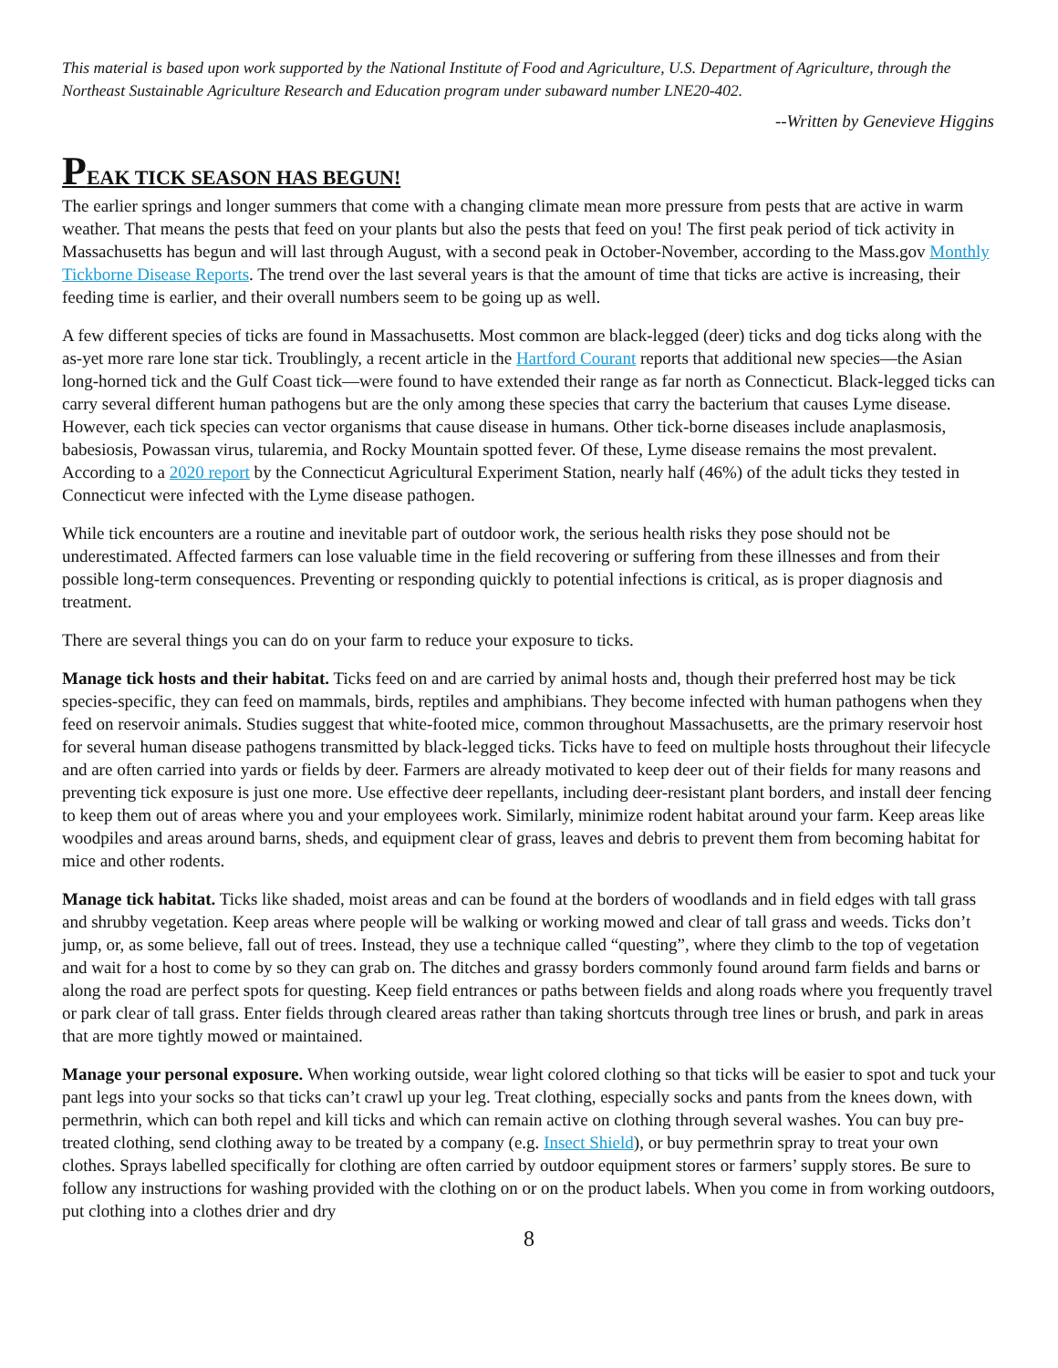This material is based upon work supported by the National Institute of Food and Agriculture, U.S. Department of Agriculture, through the Northeast Sustainable Agriculture Research and Education program under subaward number LNE20-402.
--Written by Genevieve Higgins
PEAK TICK SEASON HAS BEGUN!
The earlier springs and longer summers that come with a changing climate mean more pressure from pests that are active in warm weather. That means the pests that feed on your plants but also the pests that feed on you! The first peak period of tick activity in Massachusetts has begun and will last through August, with a second peak in October-November, according to the Mass.gov Monthly Tickborne Disease Reports. The trend over the last several years is that the amount of time that ticks are active is increasing, their feeding time is earlier, and their overall numbers seem to be going up as well.
A few different species of ticks are found in Massachusetts. Most common are black-legged (deer) ticks and dog ticks along with the as-yet more rare lone star tick. Troublingly, a recent article in the Hartford Courant reports that additional new species—the Asian long-horned tick and the Gulf Coast tick—were found to have extended their range as far north as Connecticut. Black-legged ticks can carry several different human pathogens but are the only among these species that carry the bacterium that causes Lyme disease. However, each tick species can vector organisms that cause disease in humans. Other tick-borne diseases include anaplasmosis, babesiosis, Powassan virus, tularemia, and Rocky Mountain spotted fever. Of these, Lyme disease remains the most prevalent. According to a 2020 report by the Connecticut Agricultural Experiment Station, nearly half (46%) of the adult ticks they tested in Connecticut were infected with the Lyme disease pathogen.
While tick encounters are a routine and inevitable part of outdoor work, the serious health risks they pose should not be underestimated. Affected farmers can lose valuable time in the field recovering or suffering from these illnesses and from their possible long-term consequences. Preventing or responding quickly to potential infections is critical, as is proper diagnosis and treatment.
There are several things you can do on your farm to reduce your exposure to ticks.
Manage tick hosts and their habitat. Ticks feed on and are carried by animal hosts and, though their preferred host may be tick species-specific, they can feed on mammals, birds, reptiles and amphibians. They become infected with human pathogens when they feed on reservoir animals. Studies suggest that white-footed mice, common throughout Massachusetts, are the primary reservoir host for several human disease pathogens transmitted by black-legged ticks. Ticks have to feed on multiple hosts throughout their lifecycle and are often carried into yards or fields by deer. Farmers are already motivated to keep deer out of their fields for many reasons and preventing tick exposure is just one more. Use effective deer repellants, including deer-resistant plant borders, and install deer fencing to keep them out of areas where you and your employees work. Similarly, minimize rodent habitat around your farm. Keep areas like woodpiles and areas around barns, sheds, and equipment clear of grass, leaves and debris to prevent them from becoming habitat for mice and other rodents.
Manage tick habitat. Ticks like shaded, moist areas and can be found at the borders of woodlands and in field edges with tall grass and shrubby vegetation. Keep areas where people will be walking or working mowed and clear of tall grass and weeds. Ticks don’t jump, or, as some believe, fall out of trees. Instead, they use a technique called “questing”, where they climb to the top of vegetation and wait for a host to come by so they can grab on. The ditches and grassy borders commonly found around farm fields and barns or along the road are perfect spots for questing. Keep field entrances or paths between fields and along roads where you frequently travel or park clear of tall grass. Enter fields through cleared areas rather than taking shortcuts through tree lines or brush, and park in areas that are more tightly mowed or maintained.
Manage your personal exposure. When working outside, wear light colored clothing so that ticks will be easier to spot and tuck your pant legs into your socks so that ticks can’t crawl up your leg. Treat clothing, especially socks and pants from the knees down, with permethrin, which can both repel and kill ticks and which can remain active on clothing through several washes. You can buy pre-treated clothing, send clothing away to be treated by a company (e.g. Insect Shield), or buy permethrin spray to treat your own clothes. Sprays labelled specifically for clothing are often carried by outdoor equipment stores or farmers’ supply stores. Be sure to follow any instructions for washing provided with the clothing on or on the product labels. When you come in from working outdoors, put clothing into a clothes drier and dry
8